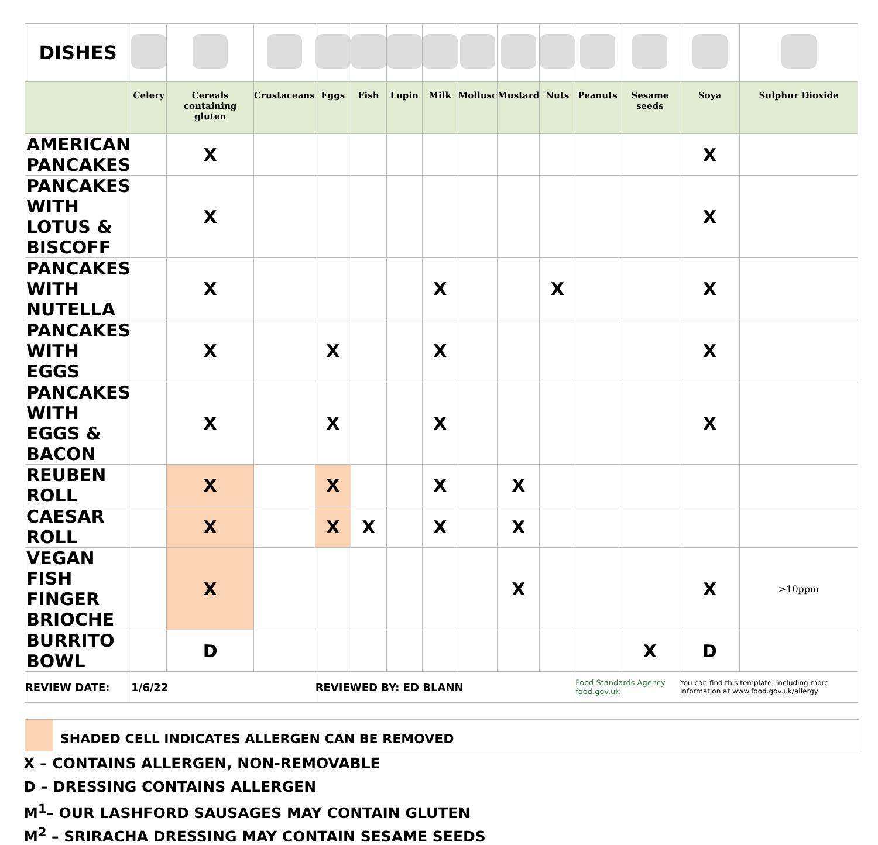| DISHES | | | | | | | | | | | | | | |
| | Celery | Cereals containing gluten | Crustaceans | Eggs | Fish | Lupin | Milk | Mollusc | Mustard | Nuts | Peanuts | Sesame seeds | Soya | Sulphur Dioxide |
| AMERICAN PANCAKES | | X | | | | | | | | | | | X | |
| PANCAKES WITH LOTUS & BISCOFF | | X | | | | | | | | | | | X | |
| PANCAKES WITH NUTELLA | | X | | | | | X | | | X | | | X | |
| PANCAKES WITH EGGS | | X | | X | | | X | | | | | | X | |
| PANCAKES WITH EGGS & BACON | | X | | X | | | X | | | | | | X | |
| REUBEN ROLL | | X | | X | | | X | | X | | | | | |
| CAESAR ROLL | | X | | X | X | | X | | X | | | | | |
| VEGAN FISH FINGER BRIOCHE | | X | | | | | | | X | | | | X | >10ppm |
| BURRITO BOWL | | D | | | | | | | | | | X | D | |
| REVIEW DATE: | 1/6/22 | | | REVIEWED BY: ED BLANN | | | | | | | Food Standards Agency food.gov.uk | | You can find this template, including more information at www.food.gov.uk/allergy | |
SHADED CELL INDICATES ALLERGEN CAN BE REMOVED
X – CONTAINS ALLERGEN, NON-REMOVABLE
D – DRESSING CONTAINS ALLERGEN
M<sup>1</sup>– OUR LASHFORD SAUSAGES MAY CONTAIN GLUTEN
M<sup>2</sup> – SRIRACHA DRESSING MAY CONTAIN SESAME SEEDS